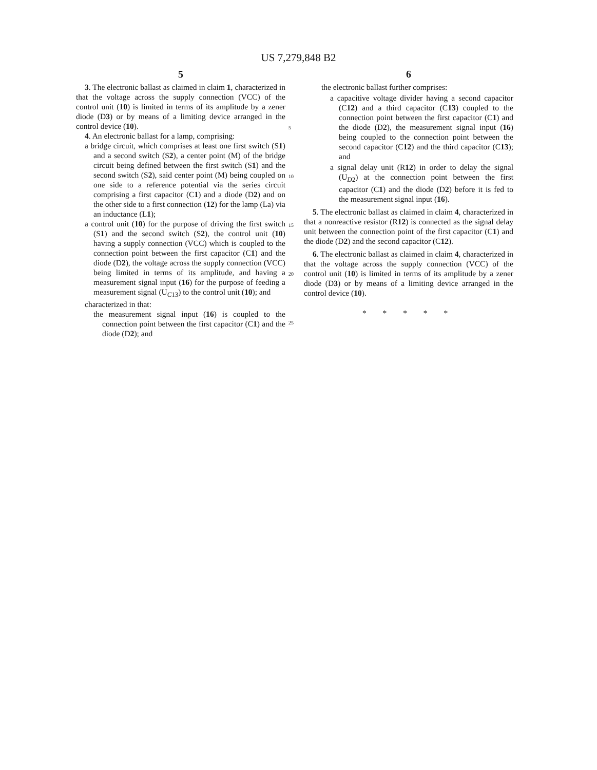US 7,279,848 B2
5
3. The electronic ballast as claimed in claim 1, characterized in that the voltage across the supply connection (VCC) of the control unit (10) is limited in terms of its amplitude by a zener diode (D3) or by means of a limiting device arranged in the control device (10).
4. An electronic ballast for a lamp, comprising:
a bridge circuit, which comprises at least one first switch (S1) and a second switch (S2), a center point (M) of the bridge circuit being defined between the first switch (S1) and the second switch (S2), said center point (M) being coupled on one side to a reference potential via the series circuit comprising a first capacitor (C1) and a diode (D2) and on the other side to a first connection (12) for the lamp (La) via an inductance (L1);
a control unit (10) for the purpose of driving the first switch (S1) and the second switch (S2), the control unit (10) having a supply connection (VCC) which is coupled to the connection point between the first capacitor (C1) and the diode (D2), the voltage across the supply connection (VCC) being limited in terms of its amplitude, and having a measurement signal input (16) for the purpose of feeding a measurement signal (U<sub>C13</sub>) to the control unit (10); and
characterized in that:
the measurement signal input (16) is coupled to the connection point between the first capacitor (C1) and the diode (D2); and
5
10
15
20
25
6
the electronic ballast further comprises:
a capacitive voltage divider having a second capacitor (C12) and a third capacitor (C13) coupled to the connection point between the first capacitor (C1) and the diode (D2), the measurement signal input (16) being coupled to the connection point between the second capacitor (C12) and the third capacitor (C13); and
a signal delay unit (R12) in order to delay the signal (U<sub>D2</sub>) at the connection point between the first capacitor (C1) and the diode (D2) before it is fed to the measurement signal input (16).
5. The electronic ballast as claimed in claim 4, characterized in that a nonreactive resistor (R12) is connected as the signal delay unit between the connection point of the first capacitor (C1) and the diode (D2) and the second capacitor (C12).
6. The electronic ballast as claimed in claim 4, characterized in that the voltage across the supply connection (VCC) of the control unit (10) is limited in terms of its amplitude by a zener diode (D3) or by means of a limiting device arranged in the control device (10).
* * * * *